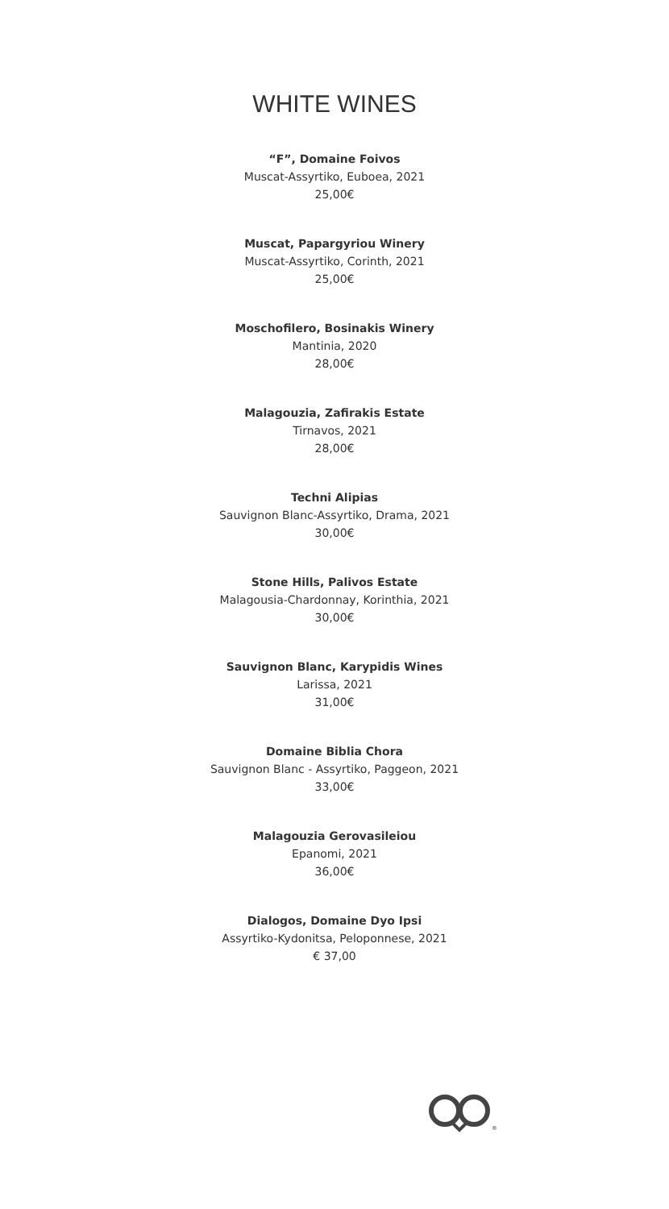WHITE WINES
“F”, Domaine Foivos
Muscat-Assyrtiko, Euboea, 2021
25,00€
Muscat, Papargyriou Winery
Muscat-Assyrtiko, Corinth, 2021
25,00€
Moschofilero, Bosinakis Winery
Mantinia, 2020
28,00€
Malagouzia, Zafirakis Estate
Tirnavos, 2021
28,00€
Techni Alipias
Sauvignon Blanc-Assyrtiko, Drama, 2021
30,00€
Stone Hills, Palivos Estate
Malagousia-Chardonnay, Korinthia, 2021
30,00€
Sauvignon Blanc, Karypidis Wines
Larissa, 2021
31,00€
Domaine Biblia Chora
Sauvignon Blanc - Assyrtiko, Paggeon, 2021
33,00€
Malagouzia Gerovasileiou
Epanomi, 2021
36,00€
Dialogos, Domaine Dyo Ipsi
Assyrtiko-Kydonitsa, Peloponnese, 2021
€ 37,00
®